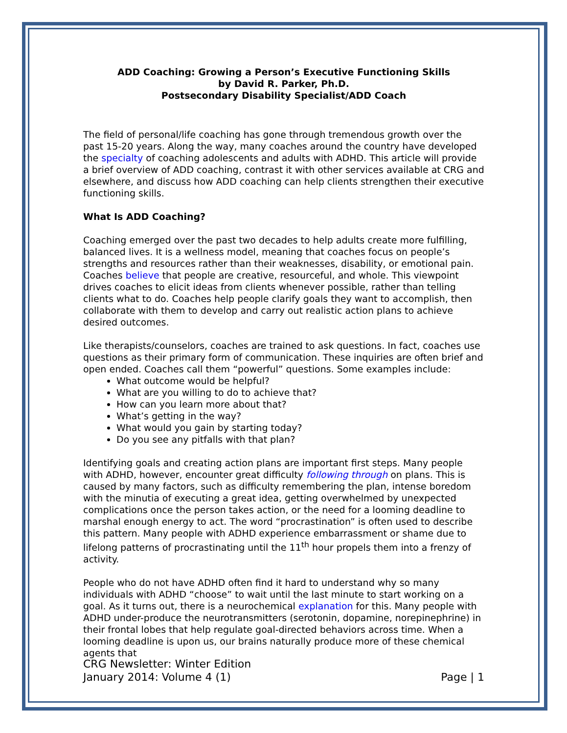ADD Coaching: Growing a Person’s Executive Functioning Skills
by David R. Parker, Ph.D.
Postsecondary Disability Specialist/ADD Coach
The field of personal/life coaching has gone through tremendous growth over the past 15-20 years. Along the way, many coaches around the country have developed the specialty of coaching adolescents and adults with ADHD. This article will provide a brief overview of ADD coaching, contrast it with other services available at CRG and elsewhere, and discuss how ADD coaching can help clients strengthen their executive functioning skills.
What Is ADD Coaching?
Coaching emerged over the past two decades to help adults create more fulfilling, balanced lives. It is a wellness model, meaning that coaches focus on people’s strengths and resources rather than their weaknesses, disability, or emotional pain. Coaches believe that people are creative, resourceful, and whole. This viewpoint drives coaches to elicit ideas from clients whenever possible, rather than telling clients what to do. Coaches help people clarify goals they want to accomplish, then collaborate with them to develop and carry out realistic action plans to achieve desired outcomes.
Like therapists/counselors, coaches are trained to ask questions. In fact, coaches use questions as their primary form of communication. These inquiries are often brief and open ended. Coaches call them “powerful” questions. Some examples include:
What outcome would be helpful?
What are you willing to do to achieve that?
How can you learn more about that?
What’s getting in the way?
What would you gain by starting today?
Do you see any pitfalls with that plan?
Identifying goals and creating action plans are important first steps. Many people with ADHD, however, encounter great difficulty following through on plans. This is caused by many factors, such as difficulty remembering the plan, intense boredom with the minutia of executing a great idea, getting overwhelmed by unexpected complications once the person takes action, or the need for a looming deadline to marshal enough energy to act. The word “procrastination” is often used to describe this pattern. Many people with ADHD experience embarrassment or shame due to lifelong patterns of procrastinating until the 11<sup>th</sup> hour propels them into a frenzy of activity.
People who do not have ADHD often find it hard to understand why so many individuals with ADHD “choose” to wait until the last minute to start working on a goal. As it turns out, there is a neurochemical explanation for this. Many people with ADHD under-produce the neurotransmitters (serotonin, dopamine, norepinephrine) in their frontal lobes that help regulate goal-directed behaviors across time. When a looming deadline is upon us, our brains naturally produce more of these chemical agents that
CRG Newsletter: Winter Edition
January 2014: Volume 4 (1) Page | 1